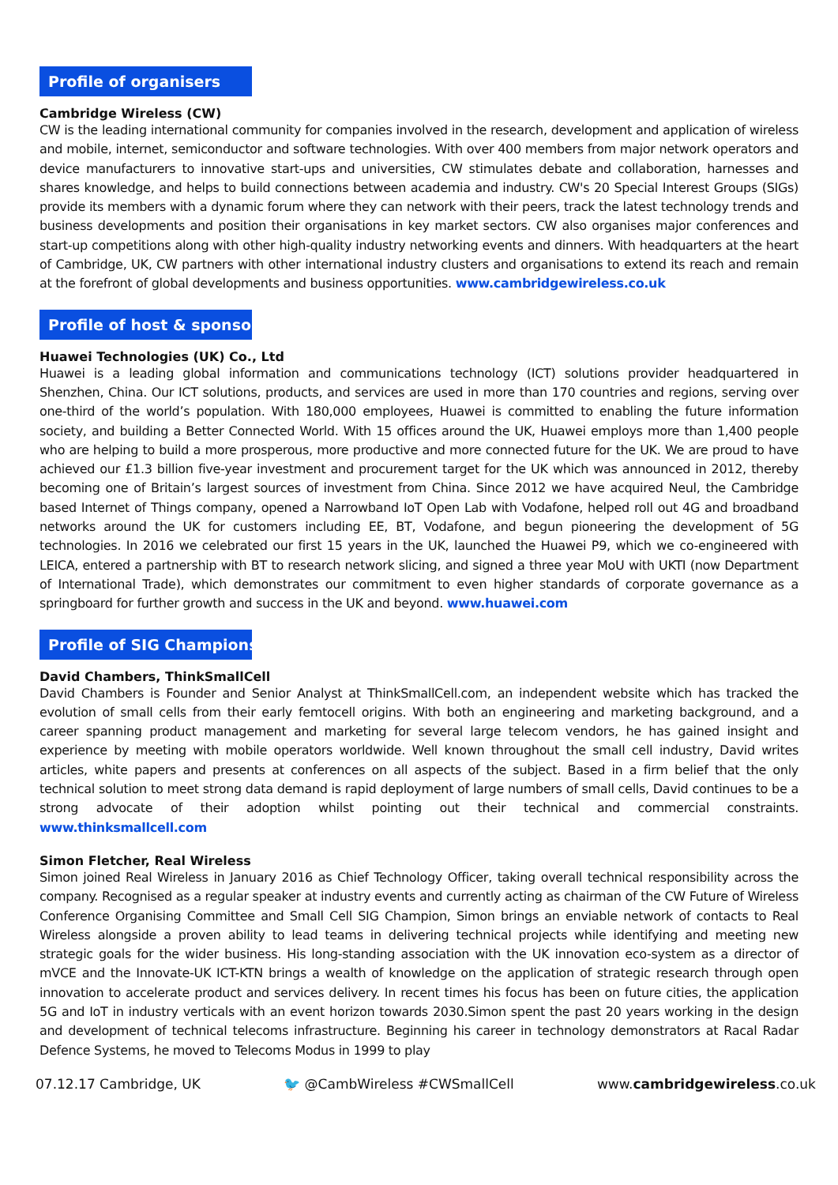Profile of organisers
Cambridge Wireless (CW)
CW is the leading international community for companies involved in the research, development and application of wireless and mobile, internet, semiconductor and software technologies. With over 400 members from major network operators and device manufacturers to innovative start-ups and universities, CW stimulates debate and collaboration, harnesses and shares knowledge, and helps to build connections between academia and industry. CW's 20 Special Interest Groups (SIGs) provide its members with a dynamic forum where they can network with their peers, track the latest technology trends and business developments and position their organisations in key market sectors. CW also organises major conferences and start-up competitions along with other high-quality industry networking events and dinners. With headquarters at the heart of Cambridge, UK, CW partners with other international industry clusters and organisations to extend its reach and remain at the forefront of global developments and business opportunities. www.cambridgewireless.co.uk
Profile of host & sponsor
Huawei Technologies (UK) Co., Ltd
Huawei is a leading global information and communications technology (ICT) solutions provider headquartered in Shenzhen, China. Our ICT solutions, products, and services are used in more than 170 countries and regions, serving over one-third of the world’s population. With 180,000 employees, Huawei is committed to enabling the future information society, and building a Better Connected World. With 15 offices around the UK, Huawei employs more than 1,400 people who are helping to build a more prosperous, more productive and more connected future for the UK. We are proud to have achieved our £1.3 billion five-year investment and procurement target for the UK which was announced in 2012, thereby becoming one of Britain’s largest sources of investment from China. Since 2012 we have acquired Neul, the Cambridge based Internet of Things company, opened a Narrowband IoT Open Lab with Vodafone, helped roll out 4G and broadband networks around the UK for customers including EE, BT, Vodafone, and begun pioneering the development of 5G technologies. In 2016 we celebrated our first 15 years in the UK, launched the Huawei P9, which we co-engineered with LEICA, entered a partnership with BT to research network slicing, and signed a three year MoU with UKTI (now Department of International Trade), which demonstrates our commitment to even higher standards of corporate governance as a springboard for further growth and success in the UK and beyond. www.huawei.com
Profile of SIG Champions
David Chambers, ThinkSmallCell
David Chambers is Founder and Senior Analyst at ThinkSmallCell.com, an independent website which has tracked the evolution of small cells from their early femtocell origins. With both an engineering and marketing background, and a career spanning product management and marketing for several large telecom vendors, he has gained insight and experience by meeting with mobile operators worldwide. Well known throughout the small cell industry, David writes articles, white papers and presents at conferences on all aspects of the subject. Based in a firm belief that the only technical solution to meet strong data demand is rapid deployment of large numbers of small cells, David continues to be a strong advocate of their adoption whilst pointing out their technical and commercial constraints. www.thinksmallcell.com
Simon Fletcher, Real Wireless
Simon joined Real Wireless in January 2016 as Chief Technology Officer, taking overall technical responsibility across the company. Recognised as a regular speaker at industry events and currently acting as chairman of the CW Future of Wireless Conference Organising Committee and Small Cell SIG Champion, Simon brings an enviable network of contacts to Real Wireless alongside a proven ability to lead teams in delivering technical projects while identifying and meeting new strategic goals for the wider business. His long-standing association with the UK innovation eco-system as a director of mVCE and the Innovate-UK ICT-KTN brings a wealth of knowledge on the application of strategic research through open innovation to accelerate product and services delivery. In recent times his focus has been on future cities, the application 5G and IoT in industry verticals with an event horizon towards 2030.Simon spent the past 20 years working in the design and development of technical telecoms infrastructure. Beginning his career in technology demonstrators at Racal Radar Defence Systems, he moved to Telecoms Modus in 1999 to play
07.12.17 Cambridge, UK 🐦 @CambWireless #CWSmallCell www.cambridgewireless.co.uk